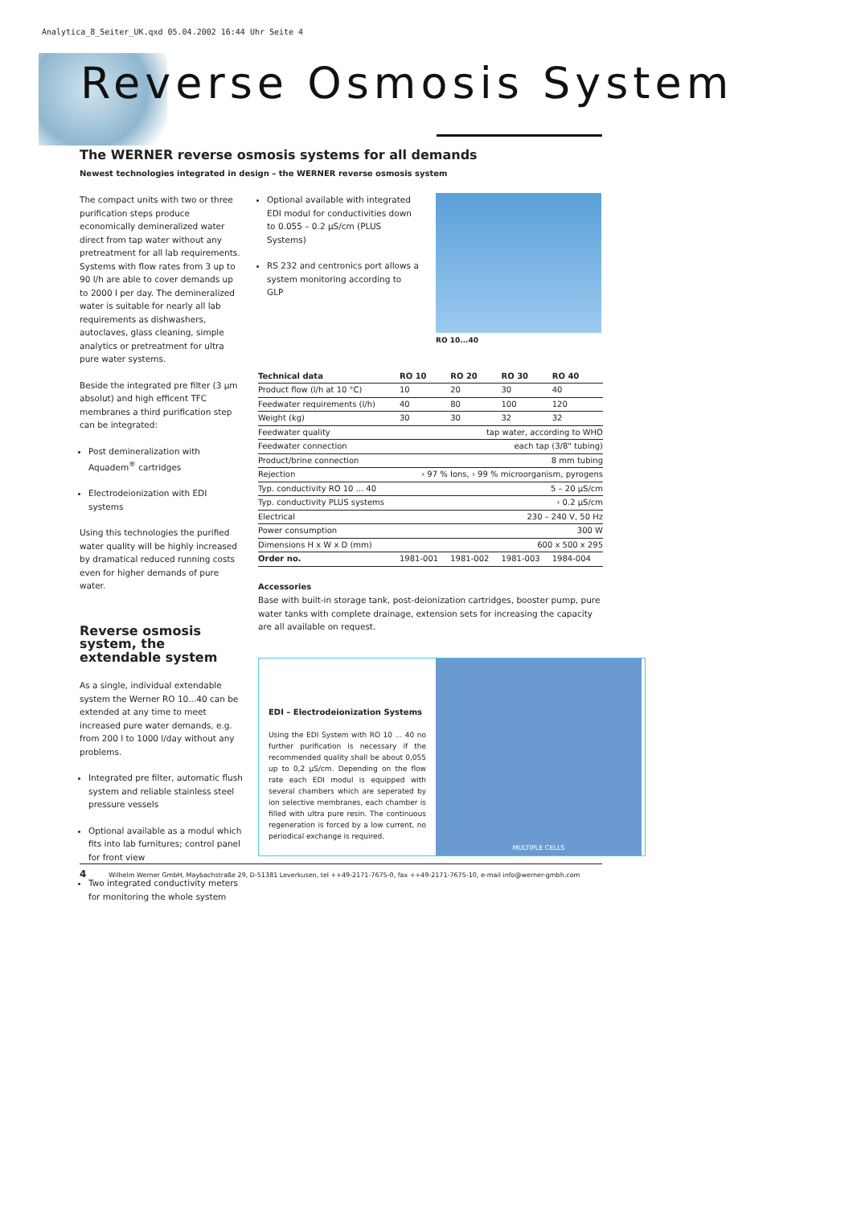Analytica_8_Seiter_UK.qxd 05.04.2002 16:44 Uhr Seite 4
Reverse Osmosis System
The WERNER reverse osmosis systems for all demands
Newest technologies integrated in design – the WERNER reverse osmosis system
The compact units with two or three purification steps produce economically demineralized water direct from tap water without any pretreatment for all lab requirements. Systems with flow rates from 3 up to 90 l/h are able to cover demands up to 2000 l per day. The demineralized water is suitable for nearly all lab requirements as dishwashers, autoclaves, glass cleaning, simple analytics or pretreatment for ultra pure water systems.
Beside the integrated pre filter (3 µm absolut) and high efficent TFC membranes a third purification step can be integrated:
Post demineralization with Aquadem<sup>®</sup> cartridges
Electrodeionization with EDI systems
Using this technologies the purified water quality will be highly increased by dramatical reduced running costs even for higher demands of pure water.
Reverse osmosis system, the extendable system
As a single, individual extendable system the Werner RO 10...40 can be extended at any time to meet increased pure water demands, e.g. from 200 l to 1000 l/day without any problems.
Integrated pre filter, automatic flush system and reliable stainless steel pressure vessels
Optional available as a modul which fits into lab furnitures; control panel for front view
Two integrated conductivity meters for monitoring the whole system
Optional available with integrated EDI modul for conductivities down to 0.055 – 0.2 µS/cm (PLUS Systems)
RS 232 and centronics port allows a system monitoring according to GLP
RO 10...40
| Technical data | RO 10 | RO 20 | RO 30 | RO 40 |
| --- | --- | --- | --- | --- |
| Product flow (l/h at 10 °C) | 10 | 20 | 30 | 40 |
| Feedwater requirements (l/h) | 40 | 80 | 100 | 120 |
| Weight (kg) | 30 | 30 | 32 | 32 |
| Feedwater quality | tap water, according to WHO | | | |
| Feedwater connection | each tap (3/8" tubing) | | | |
| Product/brine connection | 8 mm tubing | | | |
| Rejection | › 97 % Ions, › 99 % microorganism, pyrogens | | | |
| Typ. conductivity RO 10 ... 40 | 5 – 20 µS/cm | | | |
| Typ. conductivity PLUS systems | ‹ 0.2 µS/cm | | | |
| Electrical | 230 – 240 V, 50 Hz | | | |
| Power consumption | 300 W | | | |
| Dimensions H x W x D (mm) | 600 x 500 x 295 | | | |
| Order no. | 1981-001 | 1981-002 | 1981-003 | 1984-004 |
Accessories
Base with built-in storage tank, post-deionization cartridges, booster pump, pure water tanks with complete drainage, extension sets for increasing the capacity are all available on request.
EDI – Electrodeionization Systems
Using the EDI System with RO 10 ... 40 no further purification is necessary if the recommended quality shall be about 0,055 up to 0,2 µS/cm. Depending on the flow rate each EDI modul is equipped with several chambers which are seperated by ion selective membranes, each chamber is filled with ultra pure resin. The continuous regeneration is forced by a low current, no periodical exchange is required.
MULTIPLE CELLS
4 Wilhelm Werner GmbH, Maybachstraße 29, D-51381 Leverkusen, tel ++49-2171-7675-0, fax ++49-2171-7675-10, e-mail info@werner-gmbh.com